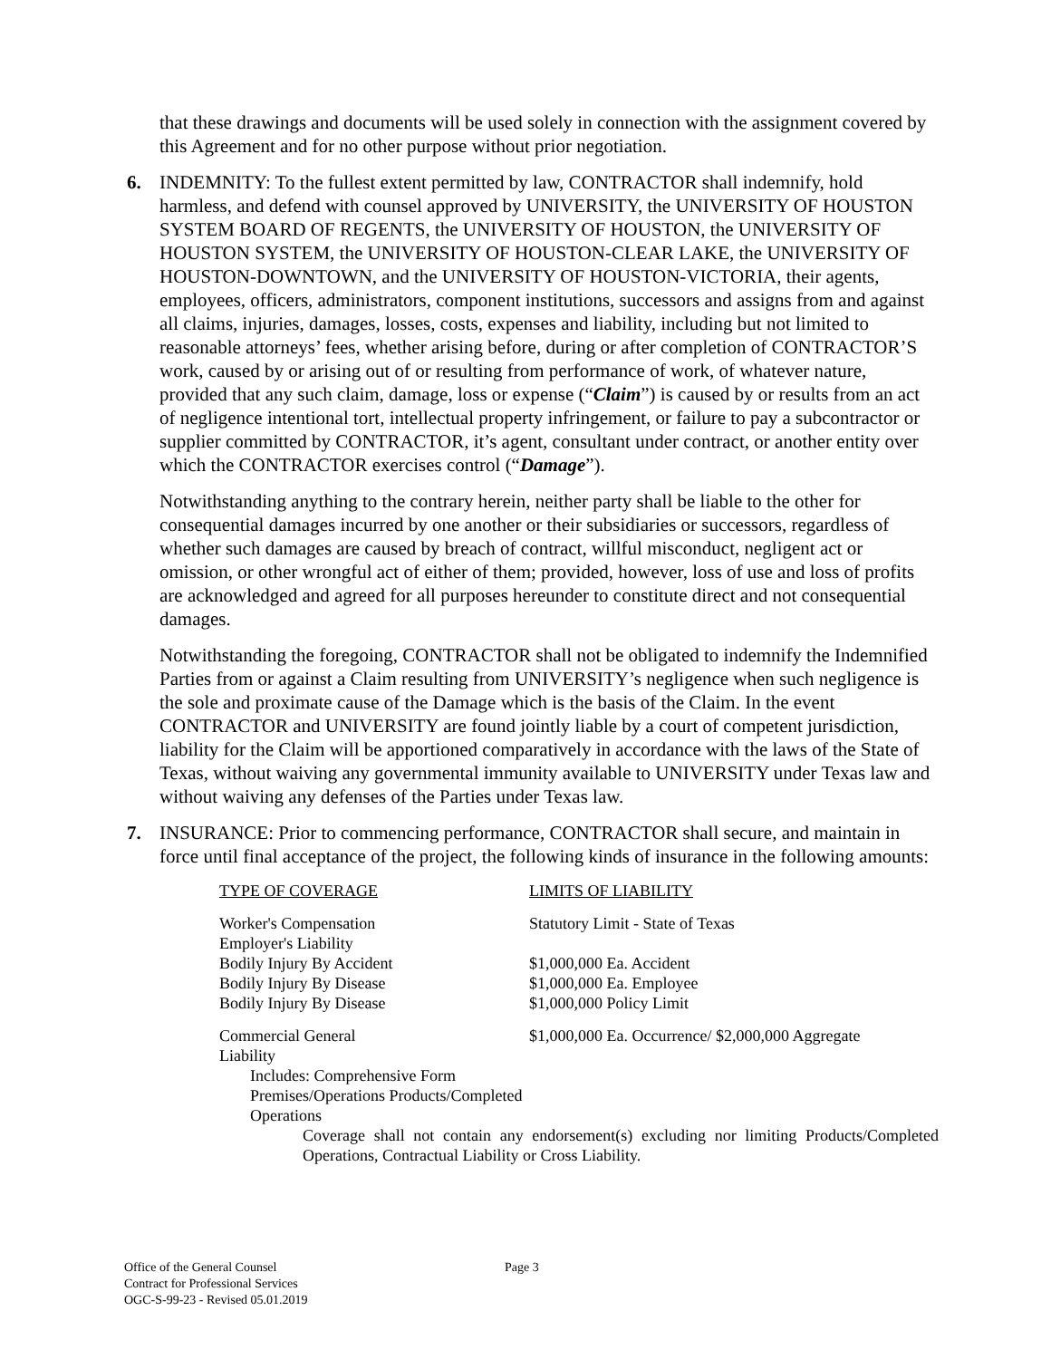that these drawings and documents will be used solely in connection with the assignment covered by this Agreement and for no other purpose without prior negotiation.
6. INDEMNITY: To the fullest extent permitted by law, CONTRACTOR shall indemnify, hold harmless, and defend with counsel approved by UNIVERSITY, the UNIVERSITY OF HOUSTON SYSTEM BOARD OF REGENTS, the UNIVERSITY OF HOUSTON, the UNIVERSITY OF HOUSTON SYSTEM, the UNIVERSITY OF HOUSTON-CLEAR LAKE, the UNIVERSITY OF HOUSTON-DOWNTOWN, and the UNIVERSITY OF HOUSTON-VICTORIA, their agents, employees, officers, administrators, component institutions, successors and assigns from and against all claims, injuries, damages, losses, costs, expenses and liability, including but not limited to reasonable attorneys’ fees, whether arising before, during or after completion of CONTRACTOR’S work, caused by or arising out of or resulting from performance of work, of whatever nature, provided that any such claim, damage, loss or expense (“Claim”) is caused by or results from an act of negligence intentional tort, intellectual property infringement, or failure to pay a subcontractor or supplier committed by CONTRACTOR, it’s agent, consultant under contract, or another entity over which the CONTRACTOR exercises control (“Damage”).
Notwithstanding anything to the contrary herein, neither party shall be liable to the other for consequential damages incurred by one another or their subsidiaries or successors, regardless of whether such damages are caused by breach of contract, willful misconduct, negligent act or omission, or other wrongful act of either of them; provided, however, loss of use and loss of profits are acknowledged and agreed for all purposes hereunder to constitute direct and not consequential damages.
Notwithstanding the foregoing, CONTRACTOR shall not be obligated to indemnify the Indemnified Parties from or against a Claim resulting from UNIVERSITY’s negligence when such negligence is the sole and proximate cause of the Damage which is the basis of the Claim. In the event CONTRACTOR and UNIVERSITY are found jointly liable by a court of competent jurisdiction, liability for the Claim will be apportioned comparatively in accordance with the laws of the State of Texas, without waiving any governmental immunity available to UNIVERSITY under Texas law and without waiving any defenses of the Parties under Texas law.
7. INSURANCE: Prior to commencing performance, CONTRACTOR shall secure, and maintain in force until final acceptance of the project, the following kinds of insurance in the following amounts:
| TYPE OF COVERAGE | LIMITS OF LIABILITY |
| Worker's Compensation Employer's Liability | Statutory Limit - State of Texas |
| Bodily Injury By Accident | $1,000,000 Ea. Accident |
| Bodily Injury By Disease | $1,000,000 Ea. Employee |
| Bodily Injury By Disease | $1,000,000 Policy Limit |
| Commercial General Liability | $1,000,000 Ea. Occurrence/ $2,000,000 Aggregate |
| Includes: Comprehensive Form Premises/Operations Products/Completed Operations | |
| Coverage shall not contain any endorsement(s) excluding nor limiting Products/Completed Operations, Contractual Liability or Cross Liability. | |
Office of the General Counsel
Contract for Professional Services
OGC-S-99-23 - Revised 05.01.2019
Page 3